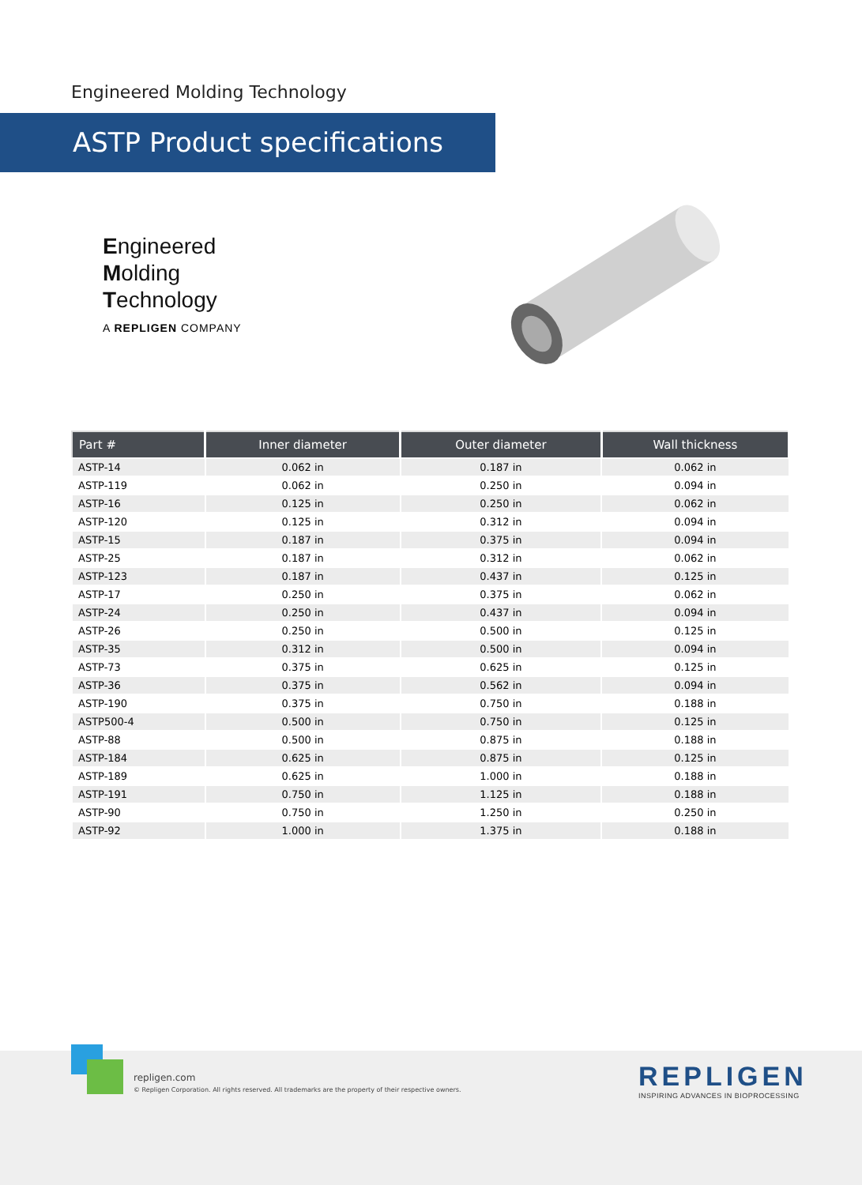Engineered Molding Technology
ASTP Product specifications
Engineered
Molding
Technology
A REPLIGEN COMPANY
| Part # | Inner diameter | Outer diameter | Wall thickness |
| --- | --- | --- | --- |
| ASTP-14 | 0.062 in | 0.187 in | 0.062 in |
| ASTP-119 | 0.062 in | 0.250 in | 0.094 in |
| ASTP-16 | 0.125 in | 0.250 in | 0.062 in |
| ASTP-120 | 0.125 in | 0.312 in | 0.094 in |
| ASTP-15 | 0.187 in | 0.375 in | 0.094 in |
| ASTP-25 | 0.187 in | 0.312 in | 0.062 in |
| ASTP-123 | 0.187 in | 0.437 in | 0.125 in |
| ASTP-17 | 0.250 in | 0.375 in | 0.062 in |
| ASTP-24 | 0.250 in | 0.437 in | 0.094 in |
| ASTP-26 | 0.250 in | 0.500 in | 0.125 in |
| ASTP-35 | 0.312 in | 0.500 in | 0.094 in |
| ASTP-73 | 0.375 in | 0.625 in | 0.125 in |
| ASTP-36 | 0.375 in | 0.562 in | 0.094 in |
| ASTP-190 | 0.375 in | 0.750 in | 0.188 in |
| ASTP500-4 | 0.500 in | 0.750 in | 0.125 in |
| ASTP-88 | 0.500 in | 0.875 in | 0.188 in |
| ASTP-184 | 0.625 in | 0.875 in | 0.125 in |
| ASTP-189 | 0.625 in | 1.000 in | 0.188 in |
| ASTP-191 | 0.750 in | 1.125 in | 0.188 in |
| ASTP-90 | 0.750 in | 1.250 in | 0.250 in |
| ASTP-92 | 1.000 in | 1.375 in | 0.188 in |
repligen.com
© Repligen Corporation. All rights reserved. All trademarks are the property of their respective owners.
REPLIGEN
INSPIRING ADVANCES IN BIOPROCESSING